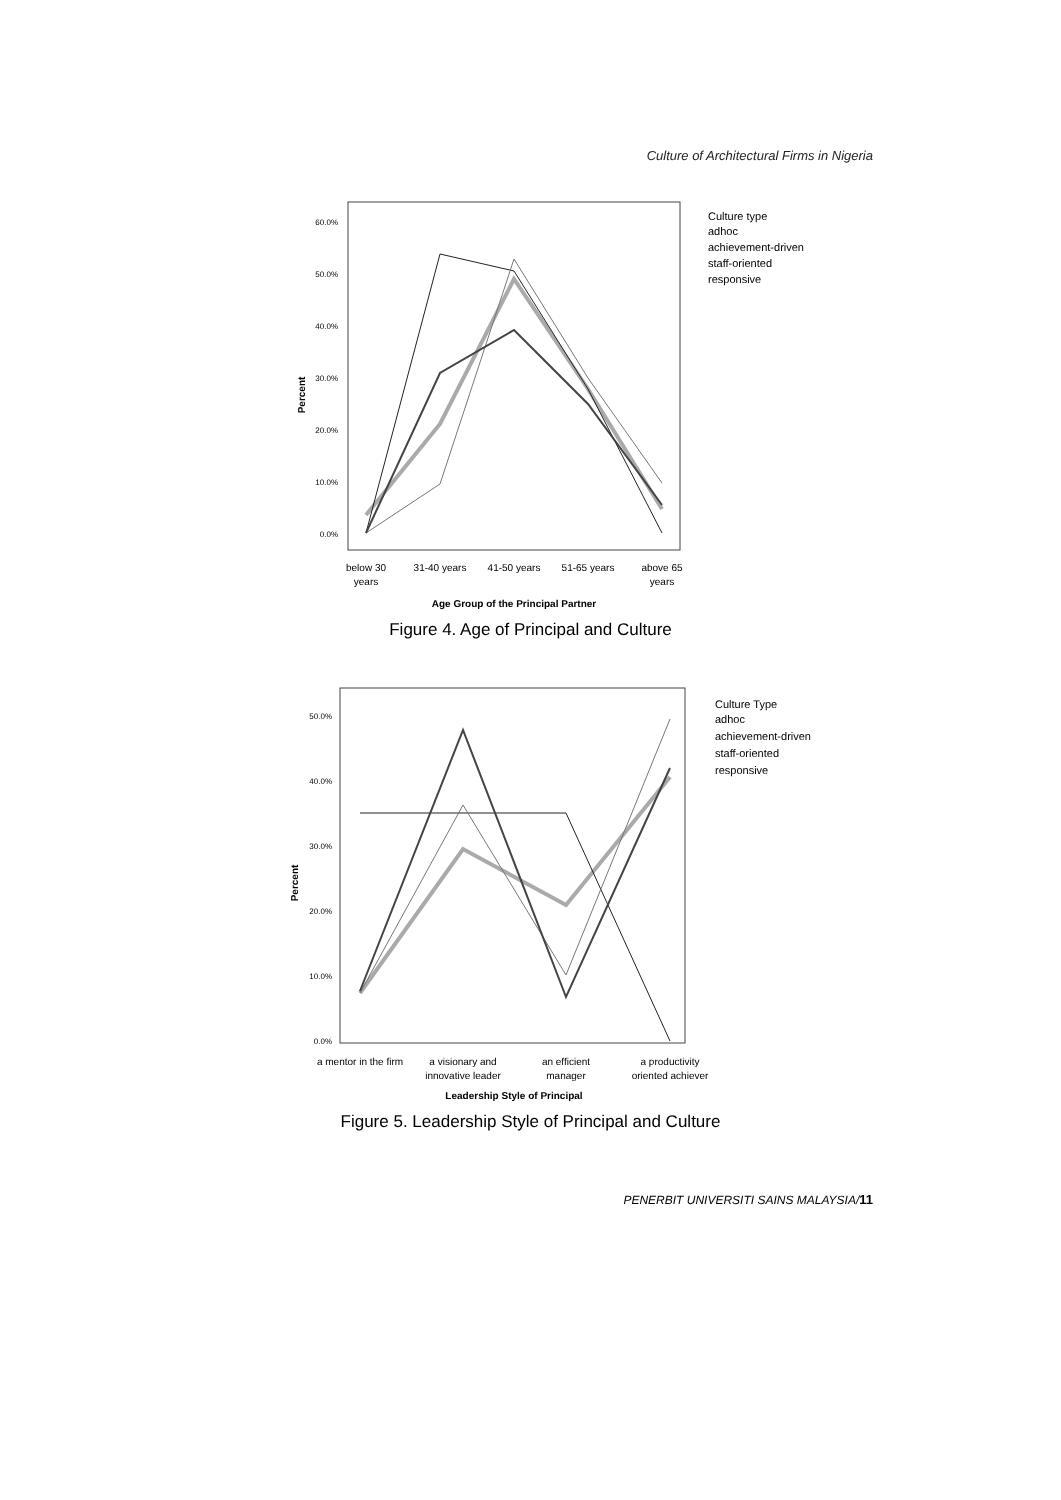Culture of Architectural Firms in Nigeria
60.0%
50.0%
40.0%
30.0%
20.0%
10.0%
0.0%
Percent
below 30
years
31-40 years
41-50 years
51-65 years
above 65
years
Age Group of the Principal Partner
Culture type
adhoc
achievement-driven
staff-oriented
responsive
Figure 4. Age of Principal and Culture
50.0%
40.0%
30.0%
20.0%
10.0%
0.0%
Percent
a mentor in the firm
a visionary and
innovative leader
an efficient
manager
a productivity
oriented achiever
Leadership Style of Principal
Culture Type
adhoc
achievement-driven
staff-oriented
responsive
Figure 5. Leadership Style of Principal and Culture
PENERBIT UNIVERSITI SAINS MALAYSIA/11